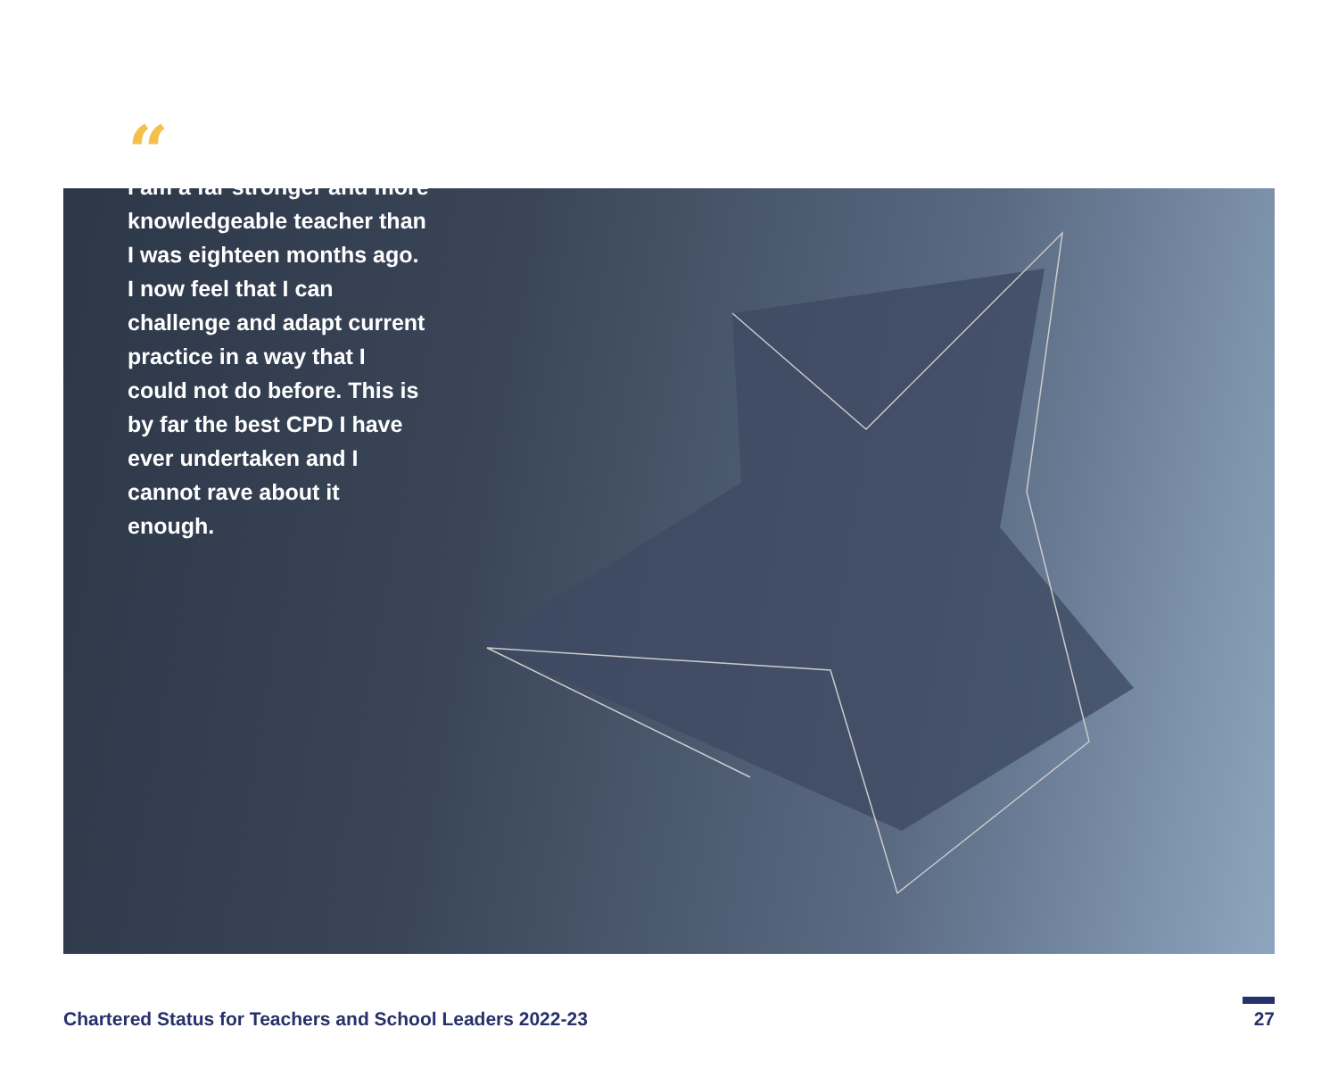“
I am a far stronger and more knowledgeable teacher than I was eighteen months ago. I now feel that I can challenge and adapt current practice in a way that I could not do before. This is by far the best CPD I have ever undertaken and I cannot rave about it enough.
Chartered Status for Teachers and School Leaders 2022-23 27